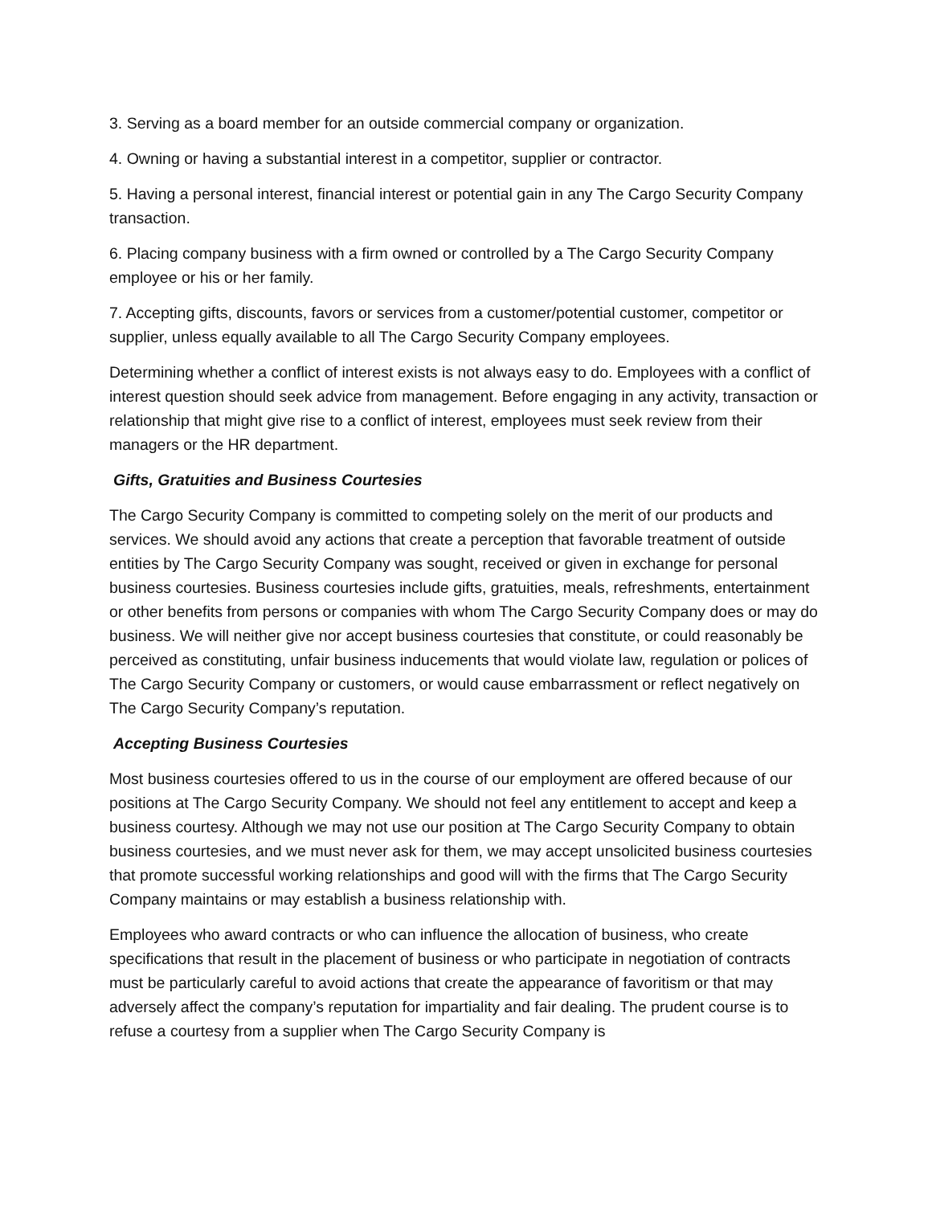3. Serving as a board member for an outside commercial company or organization.
4. Owning or having a substantial interest in a competitor, supplier or contractor.
5. Having a personal interest, financial interest or potential gain in any The Cargo Security Company transaction.
6. Placing company business with a firm owned or controlled by a The Cargo Security Company employee or his or her family.
7. Accepting gifts, discounts, favors or services from a customer/potential customer, competitor or supplier, unless equally available to all The Cargo Security Company employees.
Determining whether a conflict of interest exists is not always easy to do. Employees with a conflict of interest question should seek advice from management. Before engaging in any activity, transaction or relationship that might give rise to a conflict of interest, employees must seek review from their managers or the HR department.
Gifts, Gratuities and Business Courtesies
The Cargo Security Company is committed to competing solely on the merit of our products and services. We should avoid any actions that create a perception that favorable treatment of outside entities by The Cargo Security Company was sought, received or given in exchange for personal business courtesies. Business courtesies include gifts, gratuities, meals, refreshments, entertainment or other benefits from persons or companies with whom The Cargo Security Company does or may do business. We will neither give nor accept business courtesies that constitute, or could reasonably be perceived as constituting, unfair business inducements that would violate law, regulation or polices of The Cargo Security Company or customers, or would cause embarrassment or reflect negatively on The Cargo Security Company’s reputation.
Accepting Business Courtesies
Most business courtesies offered to us in the course of our employment are offered because of our positions at The Cargo Security Company. We should not feel any entitlement to accept and keep a business courtesy. Although we may not use our position at The Cargo Security Company to obtain business courtesies, and we must never ask for them, we may accept unsolicited business courtesies that promote successful working relationships and good will with the firms that The Cargo Security Company maintains or may establish a business relationship with.
Employees who award contracts or who can influence the allocation of business, who create specifications that result in the placement of business or who participate in negotiation of contracts must be particularly careful to avoid actions that create the appearance of favoritism or that may adversely affect the company’s reputation for impartiality and fair dealing. The prudent course is to refuse a courtesy from a supplier when The Cargo Security Company is